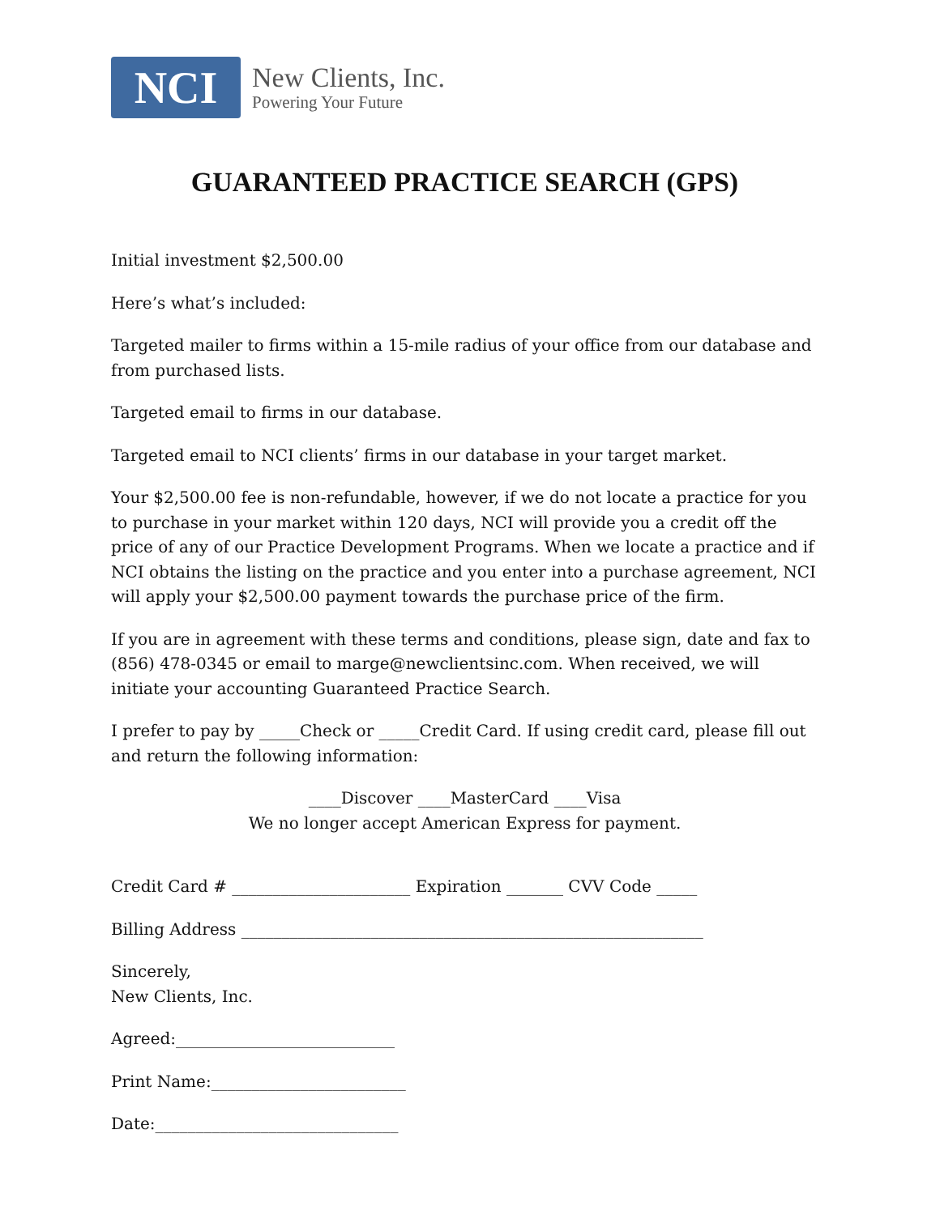NCI
New Clients, Inc.
Powering Your Future
GUARANTEED PRACTICE SEARCH (GPS)
Initial investment $2,500.00
Here’s what’s included:
Targeted mailer to firms within a 15-mile radius of your office from our database and from purchased lists.
Targeted email to firms in our database.
Targeted email to NCI clients’ firms in our database in your target market.
Your $2,500.00 fee is non-refundable, however, if we do not locate a practice for you to purchase in your market within 120 days, NCI will provide you a credit off the price of any of our Practice Development Programs. When we locate a practice and if NCI obtains the listing on the practice and you enter into a purchase agreement, NCI will apply your $2,500.00 payment towards the purchase price of the firm.
If you are in agreement with these terms and conditions, please sign, date and fax to (856) 478-0345 or email to marge@newclientsinc.com. When received, we will initiate your accounting Guaranteed Practice Search.
I prefer to pay by _____Check or _____Credit Card. If using credit card, please fill out and return the following information:
____Discover ____MasterCard ____Visa
We no longer accept American Express for payment.
Credit Card # ______________________ Expiration _______ CVV Code _____
Billing Address _________________________________________________________
Sincerely,
New Clients, Inc.
Agreed:___________________________
Print Name:________________________
Date:______________________________